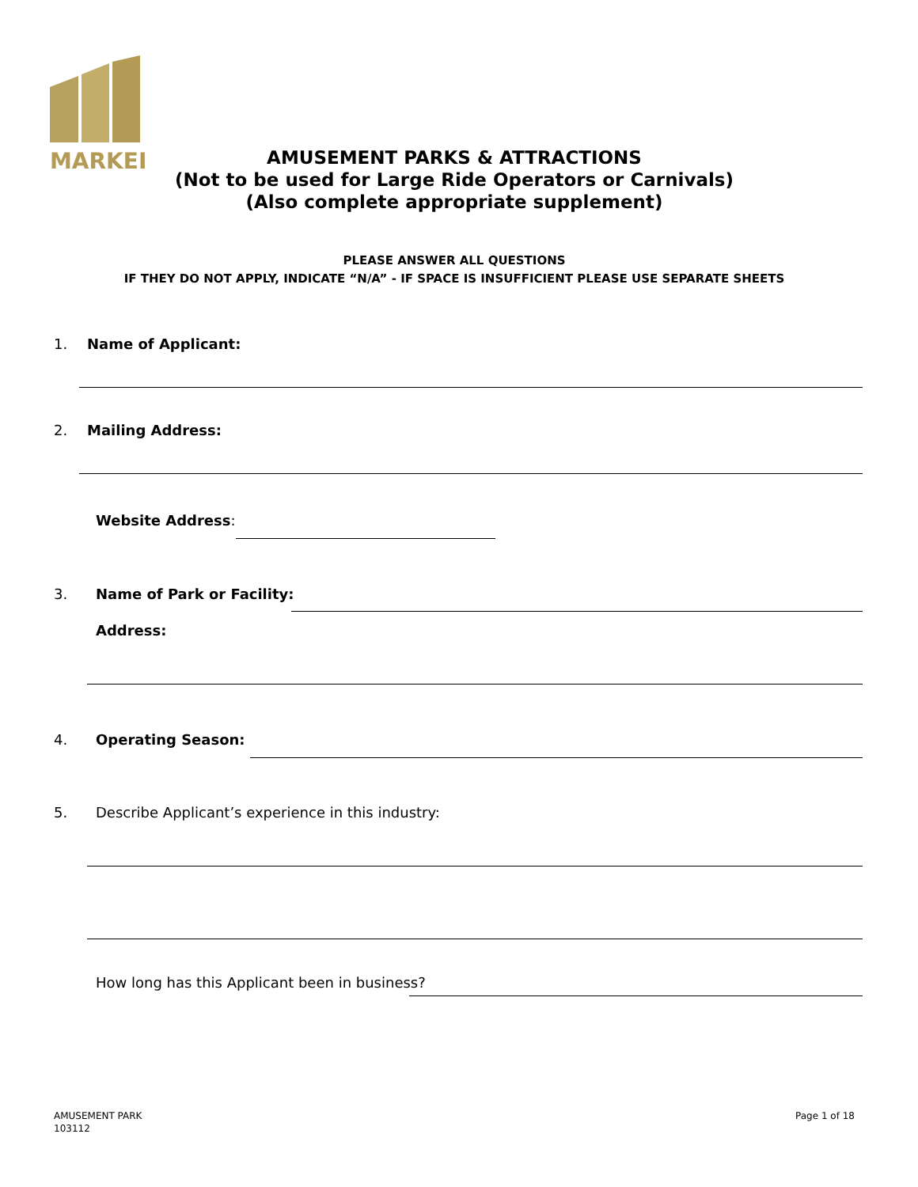MARKEL
AMUSEMENT PARKS & ATTRACTIONS
(Not to be used for Large Ride Operators or Carnivals)
(Also complete appropriate supplement)
PLEASE ANSWER ALL QUESTIONS
IF THEY DO NOT APPLY, INDICATE “N/A” - IF SPACE IS INSUFFICIENT PLEASE USE SEPARATE SHEETS
1. Name of Applicant:
2. Mailing Address:
Website Address:
3. Name of Park or Facility:
Address:
4. Operating Season:
5. Describe Applicant’s experience in this industry:
How long has this Applicant been in business?
AMUSEMENT PARK
103112
Page 1 of 18